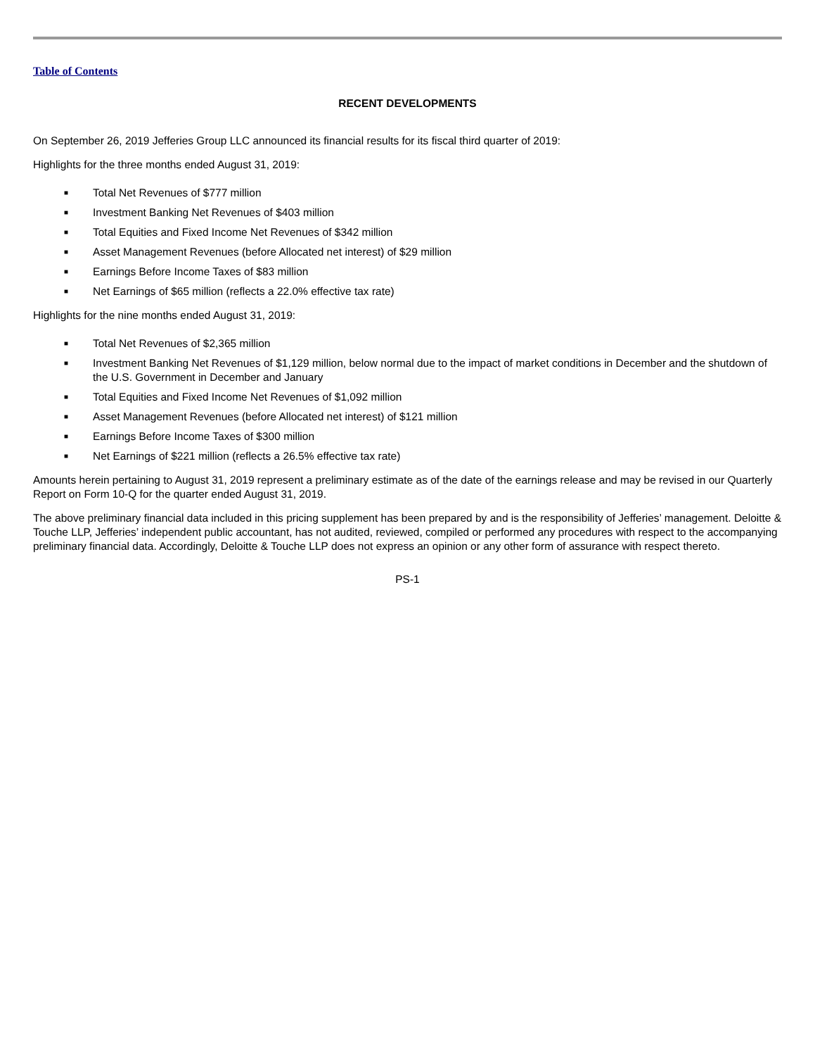Table of Contents
RECENT DEVELOPMENTS
On September 26, 2019 Jefferies Group LLC announced its financial results for its fiscal third quarter of 2019:
Highlights for the three months ended August 31, 2019:
■ Total Net Revenues of $777 million
■ Investment Banking Net Revenues of $403 million
■ Total Equities and Fixed Income Net Revenues of $342 million
■ Asset Management Revenues (before Allocated net interest) of $29 million
■ Earnings Before Income Taxes of $83 million
■ Net Earnings of $65 million (reflects a 22.0% effective tax rate)
Highlights for the nine months ended August 31, 2019:
■ Total Net Revenues of $2,365 million
■ Investment Banking Net Revenues of $1,129 million, below normal due to the impact of market conditions in December and the shutdown of the U.S. Government in December and January
■ Total Equities and Fixed Income Net Revenues of $1,092 million
■ Asset Management Revenues (before Allocated net interest) of $121 million
■ Earnings Before Income Taxes of $300 million
■ Net Earnings of $221 million (reflects a 26.5% effective tax rate)
Amounts herein pertaining to August 31, 2019 represent a preliminary estimate as of the date of the earnings release and may be revised in our Quarterly Report on Form 10-Q for the quarter ended August 31, 2019.
The above preliminary financial data included in this pricing supplement has been prepared by and is the responsibility of Jefferies’ management. Deloitte & Touche LLP, Jefferies’ independent public accountant, has not audited, reviewed, compiled or performed any procedures with respect to the accompanying preliminary financial data. Accordingly, Deloitte & Touche LLP does not express an opinion or any other form of assurance with respect thereto.
PS-1